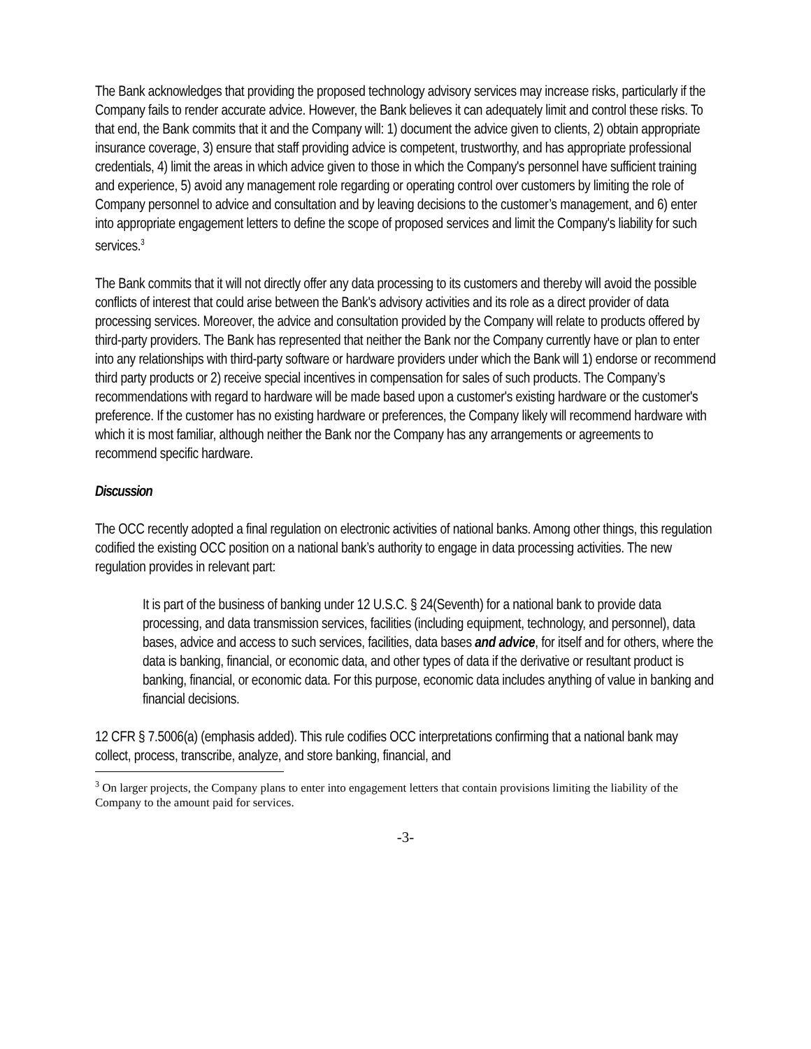The Bank acknowledges that providing the proposed technology advisory services may increase risks, particularly if the Company fails to render accurate advice. However, the Bank believes it can adequately limit and control these risks. To that end, the Bank commits that it and the Company will: 1) document the advice given to clients, 2) obtain appropriate insurance coverage, 3) ensure that staff providing advice is competent, trustworthy, and has appropriate professional credentials, 4) limit the areas in which advice given to those in which the Company's personnel have sufficient training and experience, 5) avoid any management role regarding or operating control over customers by limiting the role of Company personnel to advice and consultation and by leaving decisions to the customer’s management, and 6) enter into appropriate engagement letters to define the scope of proposed services and limit the Company's liability for such services.<sup>3</sup>
The Bank commits that it will not directly offer any data processing to its customers and thereby will avoid the possible conflicts of interest that could arise between the Bank's advisory activities and its role as a direct provider of data processing services. Moreover, the advice and consultation provided by the Company will relate to products offered by third-party providers. The Bank has represented that neither the Bank nor the Company currently have or plan to enter into any relationships with third-party software or hardware providers under which the Bank will 1) endorse or recommend third party products or 2) receive special incentives in compensation for sales of such products. The Company’s recommendations with regard to hardware will be made based upon a customer's existing hardware or the customer's preference. If the customer has no existing hardware or preferences, the Company likely will recommend hardware with which it is most familiar, although neither the Bank nor the Company has any arrangements or agreements to recommend specific hardware.
Discussion
The OCC recently adopted a final regulation on electronic activities of national banks. Among other things, this regulation codified the existing OCC position on a national bank’s authority to engage in data processing activities. The new regulation provides in relevant part:
It is part of the business of banking under 12 U.S.C. § 24(Seventh) for a national bank to provide data processing, and data transmission services, facilities (including equipment, technology, and personnel), data bases, advice and access to such services, facilities, data bases and advice, for itself and for others, where the data is banking, financial, or economic data, and other types of data if the derivative or resultant product is banking, financial, or economic data. For this purpose, economic data includes anything of value in banking and financial decisions.
12 CFR § 7.5006(a) (emphasis added). This rule codifies OCC interpretations confirming that a national bank may collect, process, transcribe, analyze, and store banking, financial, and
<sup>3</sup> On larger projects, the Company plans to enter into engagement letters that contain provisions limiting the liability of the Company to the amount paid for services.
-3-